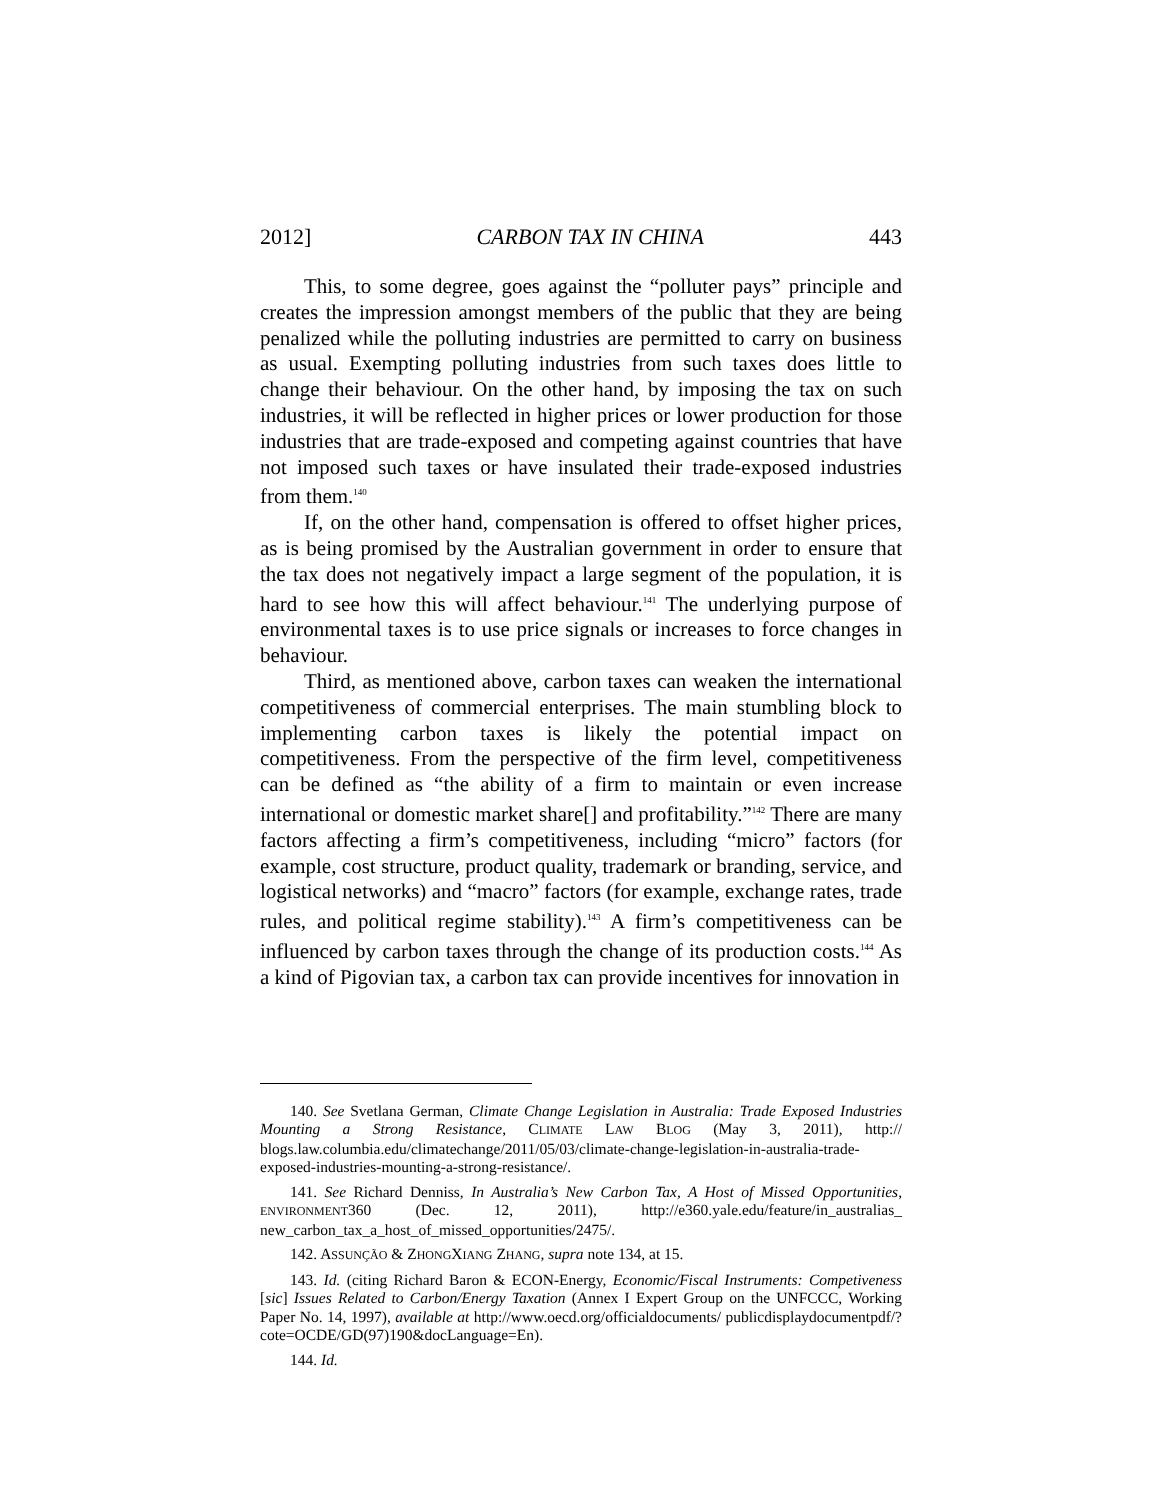2012] CARBON TAX IN CHINA 443
This, to some degree, goes against the “polluter pays” principle and creates the impression amongst members of the public that they are being penalized while the polluting industries are permitted to carry on business as usual. Exempting polluting industries from such taxes does little to change their behaviour. On the other hand, by imposing the tax on such industries, it will be reflected in higher prices or lower production for those industries that are trade-exposed and competing against countries that have not imposed such taxes or have insulated their trade-exposed industries from them.<sup>140</sup>
If, on the other hand, compensation is offered to offset higher prices, as is being promised by the Australian government in order to ensure that the tax does not negatively impact a large segment of the population, it is hard to see how this will affect behaviour.<sup>141</sup> The underlying purpose of environmental taxes is to use price signals or increases to force changes in behaviour.
Third, as mentioned above, carbon taxes can weaken the international competitiveness of commercial enterprises. The main stumbling block to implementing carbon taxes is likely the potential impact on competitiveness. From the perspective of the firm level, competitiveness can be defined as “the ability of a firm to maintain or even increase international or domestic market share[] and profitability.”<sup>142</sup> There are many factors affecting a firm’s competitiveness, including “micro” factors (for example, cost structure, product quality, trademark or branding, service, and logistical networks) and “macro” factors (for example, exchange rates, trade rules, and political regime stability).<sup>143</sup> A firm’s competitiveness can be influenced by carbon taxes through the change of its production costs.<sup>144</sup> As a kind of Pigovian tax, a carbon tax can provide incentives for innovation in
140. See Svetlana German, Climate Change Legislation in Australia: Trade Exposed Industries Mounting a Strong Resistance, CLIMATE LAW BLOG (May 3, 2011), http:// blogs.law.columbia.edu/climatechange/2011/05/03/climate-change-legislation-in-australia-trade-exposed-industries-mounting-a-strong-resistance/.
141. See Richard Denniss, In Australia’s New Carbon Tax, A Host of Missed Opportunities, ENVIRONMENT360 (Dec. 12, 2011), http://e360.yale.edu/feature/in_australias_ new_carbon_tax_a_host_of_missed_opportunities/2475/.
142. ASSUNÇÃO & ZHONGXIANG ZHANG, supra note 134, at 15.
143. Id. (citing Richard Baron & ECON-Energy, Economic/Fiscal Instruments: Competiveness [sic] Issues Related to Carbon/Energy Taxation (Annex I Expert Group on the UNFCCC, Working Paper No. 14, 1997), available at http://www.oecd.org/officialdocuments/ publicdisplaydocumentpdf/?cote=OCDE/GD(97)190&docLanguage=En).
144. Id.